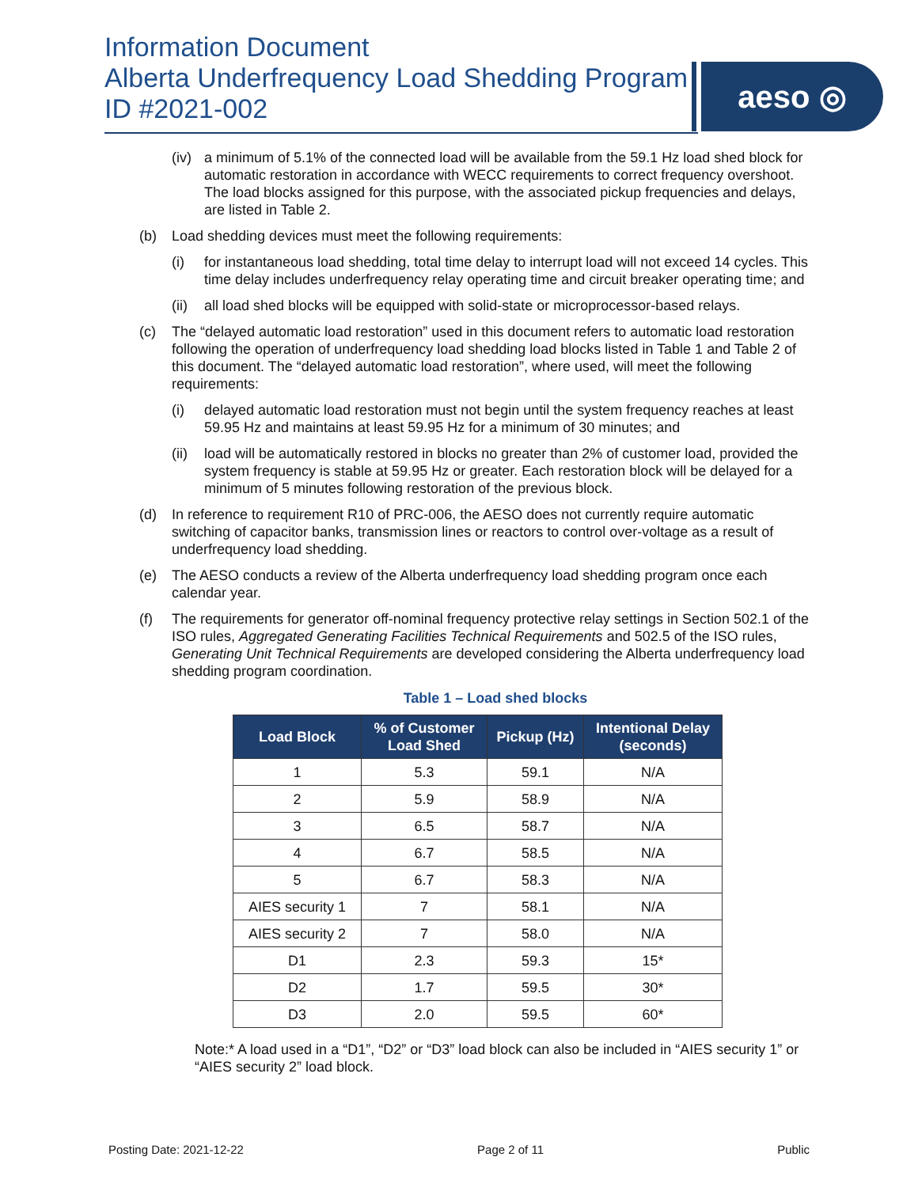Information Document
Alberta Underfrequency Load Shedding Program
ID #2021-002
aeso ◎
(iv) a minimum of 5.1% of the connected load will be available from the 59.1 Hz load shed block for automatic restoration in accordance with WECC requirements to correct frequency overshoot. The load blocks assigned for this purpose, with the associated pickup frequencies and delays, are listed in Table 2.
(b) Load shedding devices must meet the following requirements:
(i) for instantaneous load shedding, total time delay to interrupt load will not exceed 14 cycles. This time delay includes underfrequency relay operating time and circuit breaker operating time; and
(ii) all load shed blocks will be equipped with solid-state or microprocessor-based relays.
(c) The “delayed automatic load restoration” used in this document refers to automatic load restoration following the operation of underfrequency load shedding load blocks listed in Table 1 and Table 2 of this document. The “delayed automatic load restoration”, where used, will meet the following requirements:
(i) delayed automatic load restoration must not begin until the system frequency reaches at least 59.95 Hz and maintains at least 59.95 Hz for a minimum of 30 minutes; and
(ii) load will be automatically restored in blocks no greater than 2% of customer load, provided the system frequency is stable at 59.95 Hz or greater. Each restoration block will be delayed for a minimum of 5 minutes following restoration of the previous block.
(d) In reference to requirement R10 of PRC-006, the AESO does not currently require automatic switching of capacitor banks, transmission lines or reactors to control over-voltage as a result of underfrequency load shedding.
(e) The AESO conducts a review of the Alberta underfrequency load shedding program once each calendar year.
(f) The requirements for generator off-nominal frequency protective relay settings in Section 502.1 of the ISO rules, Aggregated Generating Facilities Technical Requirements and 502.5 of the ISO rules, Generating Unit Technical Requirements are developed considering the Alberta underfrequency load shedding program coordination.
Table 1 – Load shed blocks
| Load Block | % of Customer Load Shed | Pickup (Hz) | Intentional Delay (seconds) |
| --- | --- | --- | --- |
| 1 | 5.3 | 59.1 | N/A |
| 2 | 5.9 | 58.9 | N/A |
| 3 | 6.5 | 58.7 | N/A |
| 4 | 6.7 | 58.5 | N/A |
| 5 | 6.7 | 58.3 | N/A |
| AIES security 1 | 7 | 58.1 | N/A |
| AIES security 2 | 7 | 58.0 | N/A |
| D1 | 2.3 | 59.3 | 15* |
| D2 | 1.7 | 59.5 | 30* |
| D3 | 2.0 | 59.5 | 60* |
Note:* A load used in a “D1”, “D2” or “D3” load block can also be included in “AIES security 1” or “AIES security 2” load block.
Posting Date: 2021-12-22 Page 2 of 11 Public